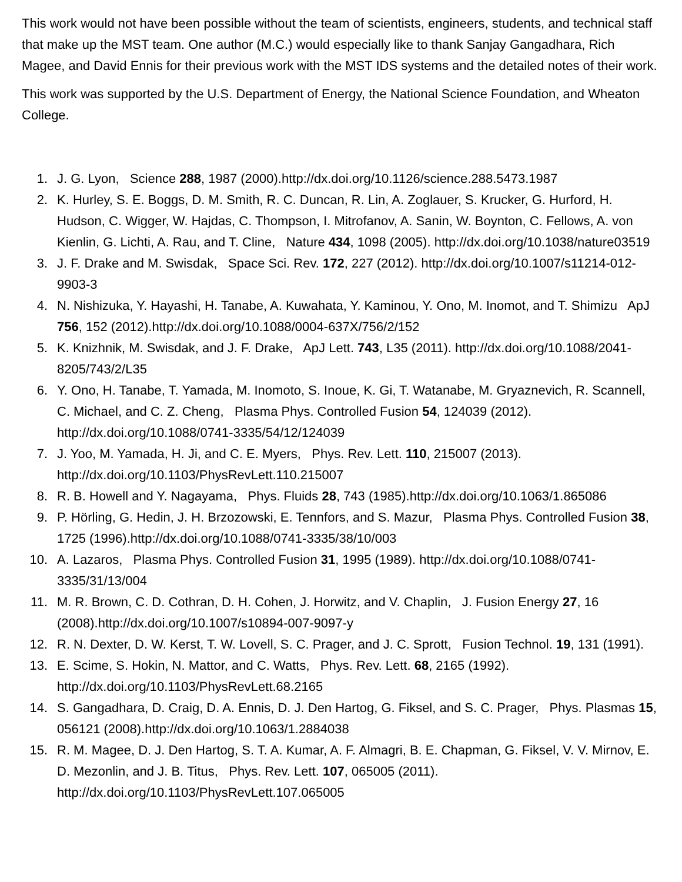This work would not have been possible without the team of scientists, engineers, students, and technical staff that make up the MST team. One author (M.C.) would especially like to thank Sanjay Gangadhara, Rich Magee, and David Ennis for their previous work with the MST IDS systems and the detailed notes of their work.
This work was supported by the U.S. Department of Energy, the National Science Foundation, and Wheaton College.
1. J. G. Lyon, Science 288, 1987 (2000).http://dx.doi.org/10.1126/science.288.5473.1987
2. K. Hurley, S. E. Boggs, D. M. Smith, R. C. Duncan, R. Lin, A. Zoglauer, S. Krucker, G. Hurford, H. Hudson, C. Wigger, W. Hajdas, C. Thompson, I. Mitrofanov, A. Sanin, W. Boynton, C. Fellows, A. von Kienlin, G. Lichti, A. Rau, and T. Cline, Nature 434, 1098 (2005). http://dx.doi.org/10.1038/nature03519
3. J. F. Drake and M. Swisdak, Space Sci. Rev. 172, 227 (2012). http://dx.doi.org/10.1007/s11214-012-9903-3
4. N. Nishizuka, Y. Hayashi, H. Tanabe, A. Kuwahata, Y. Kaminou, Y. Ono, M. Inomot, and T. Shimizu ApJ 756, 152 (2012).http://dx.doi.org/10.1088/0004-637X/756/2/152
5. K. Knizhnik, M. Swisdak, and J. F. Drake, ApJ Lett. 743, L35 (2011). http://dx.doi.org/10.1088/2041-8205/743/2/L35
6. Y. Ono, H. Tanabe, T. Yamada, M. Inomoto, S. Inoue, K. Gi, T. Watanabe, M. Gryaznevich, R. Scannell, C. Michael, and C. Z. Cheng, Plasma Phys. Controlled Fusion 54, 124039 (2012). http://dx.doi.org/10.1088/0741-3335/54/12/124039
7. J. Yoo, M. Yamada, H. Ji, and C. E. Myers, Phys. Rev. Lett. 110, 215007 (2013). http://dx.doi.org/10.1103/PhysRevLett.110.215007
8. R. B. Howell and Y. Nagayama, Phys. Fluids 28, 743 (1985).http://dx.doi.org/10.1063/1.865086
9. P. Hörling, G. Hedin, J. H. Brzozowski, E. Tennfors, and S. Mazur, Plasma Phys. Controlled Fusion 38, 1725 (1996).http://dx.doi.org/10.1088/0741-3335/38/10/003
10. A. Lazaros, Plasma Phys. Controlled Fusion 31, 1995 (1989). http://dx.doi.org/10.1088/0741-3335/31/13/004
11. M. R. Brown, C. D. Cothran, D. H. Cohen, J. Horwitz, and V. Chaplin, J. Fusion Energy 27, 16 (2008).http://dx.doi.org/10.1007/s10894-007-9097-y
12. R. N. Dexter, D. W. Kerst, T. W. Lovell, S. C. Prager, and J. C. Sprott, Fusion Technol. 19, 131 (1991).
13. E. Scime, S. Hokin, N. Mattor, and C. Watts, Phys. Rev. Lett. 68, 2165 (1992). http://dx.doi.org/10.1103/PhysRevLett.68.2165
14. S. Gangadhara, D. Craig, D. A. Ennis, D. J. Den Hartog, G. Fiksel, and S. C. Prager, Phys. Plasmas 15, 056121 (2008).http://dx.doi.org/10.1063/1.2884038
15. R. M. Magee, D. J. Den Hartog, S. T. A. Kumar, A. F. Almagri, B. E. Chapman, G. Fiksel, V. V. Mirnov, E. D. Mezonlin, and J. B. Titus, Phys. Rev. Lett. 107, 065005 (2011). http://dx.doi.org/10.1103/PhysRevLett.107.065005